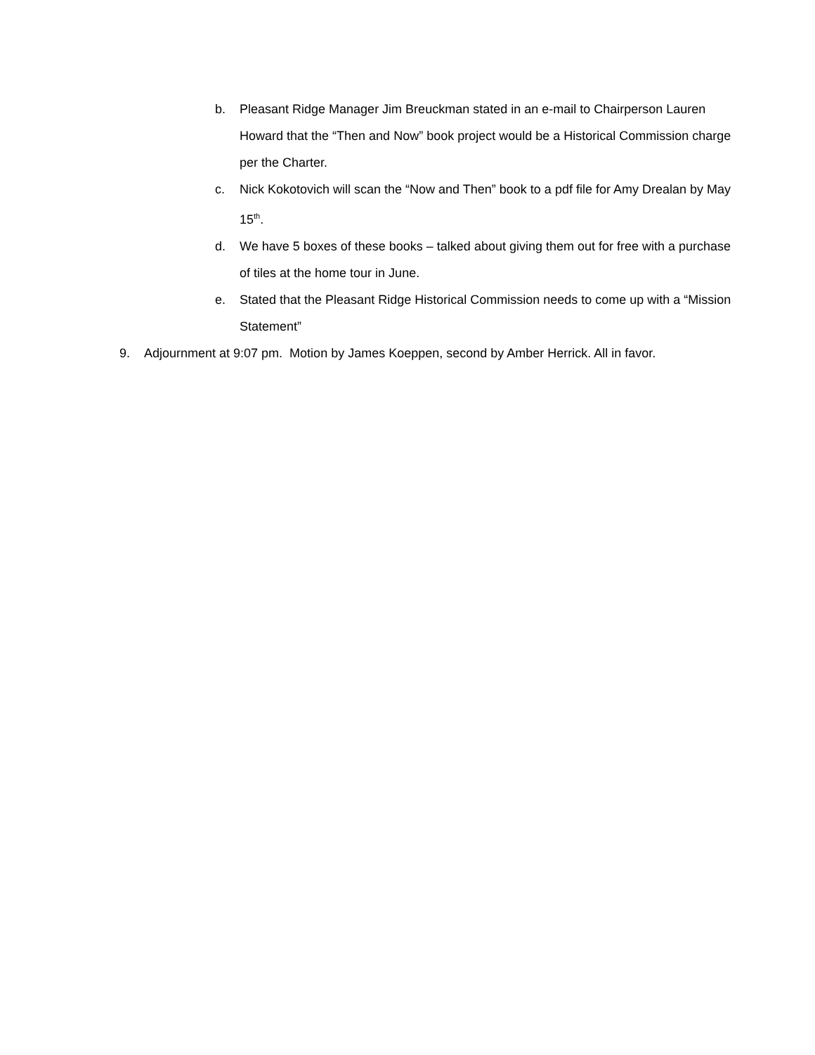b. Pleasant Ridge Manager Jim Breuckman stated in an e-mail to Chairperson Lauren Howard that the “Then and Now” book project would be a Historical Commission charge per the Charter.
c. Nick Kokotovich will scan the “Now and Then” book to a pdf file for Amy Drealan by May 15<sup>th</sup>.
d. We have 5 boxes of these books – talked about giving them out for free with a purchase of tiles at the home tour in June.
e. Stated that the Pleasant Ridge Historical Commission needs to come up with a “Mission Statement”
9. Adjournment at 9:07 pm. Motion by James Koeppen, second by Amber Herrick. All in favor.